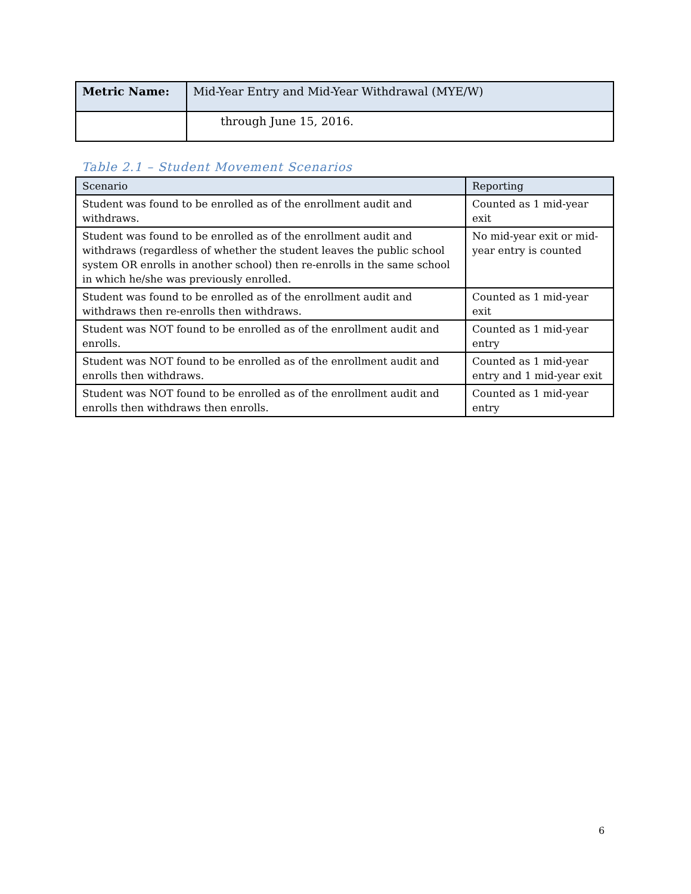| Metric Name: | Mid-Year Entry and Mid-Year Withdrawal (MYE/W) |
| | through June 15, 2016. |
Table 2.1 – Student Movement Scenarios
| Scenario | Reporting |
| --- | --- |
| Student was found to be enrolled as of the enrollment audit and withdraws. | Counted as 1 mid-year exit |
| Student was found to be enrolled as of the enrollment audit and withdraws (regardless of whether the student leaves the public school system OR enrolls in another school) then re-enrolls in the same school in which he/she was previously enrolled. | No mid-year exit or mid-year entry is counted |
| Student was found to be enrolled as of the enrollment audit and withdraws then re-enrolls then withdraws. | Counted as 1 mid-year exit |
| Student was NOT found to be enrolled as of the enrollment audit and enrolls. | Counted as 1 mid-year entry |
| Student was NOT found to be enrolled as of the enrollment audit and enrolls then withdraws. | Counted as 1 mid-year entry and 1 mid-year exit |
| Student was NOT found to be enrolled as of the enrollment audit and enrolls then withdraws then enrolls. | Counted as 1 mid-year entry |
6